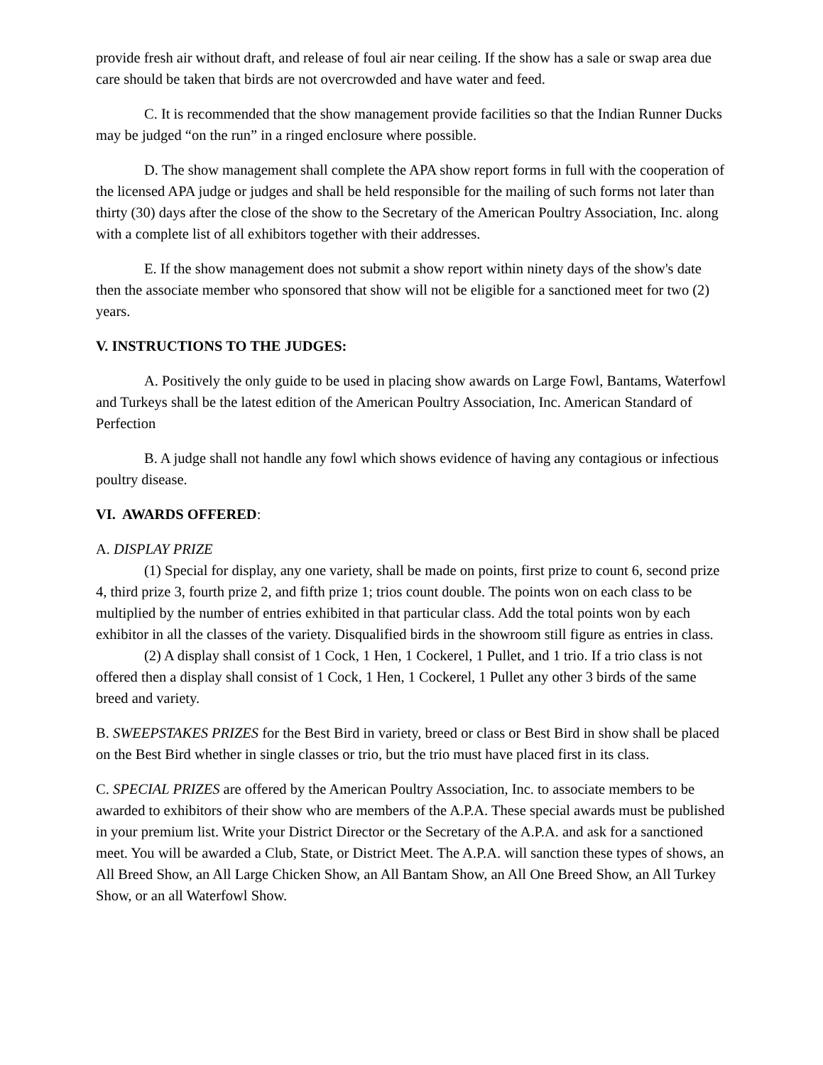provide fresh air without draft, and release of foul air near ceiling. If the show has a sale or swap area due care should be taken that birds are not overcrowded and have water and feed.
C. It is recommended that the show management provide facilities so that the Indian Runner Ducks may be judged “on the run” in a ringed enclosure where possible.
D. The show management shall complete the APA show report forms in full with the cooperation of the licensed APA judge or judges and shall be held responsible for the mailing of such forms not later than thirty (30) days after the close of the show to the Secretary of the American Poultry Association, Inc. along with a complete list of all exhibitors together with their addresses.
E. If the show management does not submit a show report within ninety days of the show's date then the associate member who sponsored that show will not be eligible for a sanctioned meet for two (2) years.
V. INSTRUCTIONS TO THE JUDGES:
A. Positively the only guide to be used in placing show awards on Large Fowl, Bantams, Waterfowl and Turkeys shall be the latest edition of the American Poultry Association, Inc. American Standard of Perfection
B. A judge shall not handle any fowl which shows evidence of having any contagious or infectious poultry disease.
VI. AWARDS OFFERED:
A. DISPLAY PRIZE
(1) Special for display, any one variety, shall be made on points, first prize to count 6, second prize 4, third prize 3, fourth prize 2, and fifth prize 1; trios count double. The points won on each class to be multiplied by the number of entries exhibited in that particular class. Add the total points won by each exhibitor in all the classes of the variety. Disqualified birds in the showroom still figure as entries in class.
(2) A display shall consist of 1 Cock, 1 Hen, 1 Cockerel, 1 Pullet, and 1 trio. If a trio class is not offered then a display shall consist of 1 Cock, 1 Hen, 1 Cockerel, 1 Pullet any other 3 birds of the same breed and variety.
B. SWEEPSTAKES PRIZES for the Best Bird in variety, breed or class or Best Bird in show shall be placed on the Best Bird whether in single classes or trio, but the trio must have placed first in its class.
C. SPECIAL PRIZES are offered by the American Poultry Association, Inc. to associate members to be awarded to exhibitors of their show who are members of the A.P.A. These special awards must be published in your premium list. Write your District Director or the Secretary of the A.P.A. and ask for a sanctioned meet. You will be awarded a Club, State, or District Meet. The A.P.A. will sanction these types of shows, an All Breed Show, an All Large Chicken Show, an All Bantam Show, an All One Breed Show, an All Turkey Show, or an all Waterfowl Show.